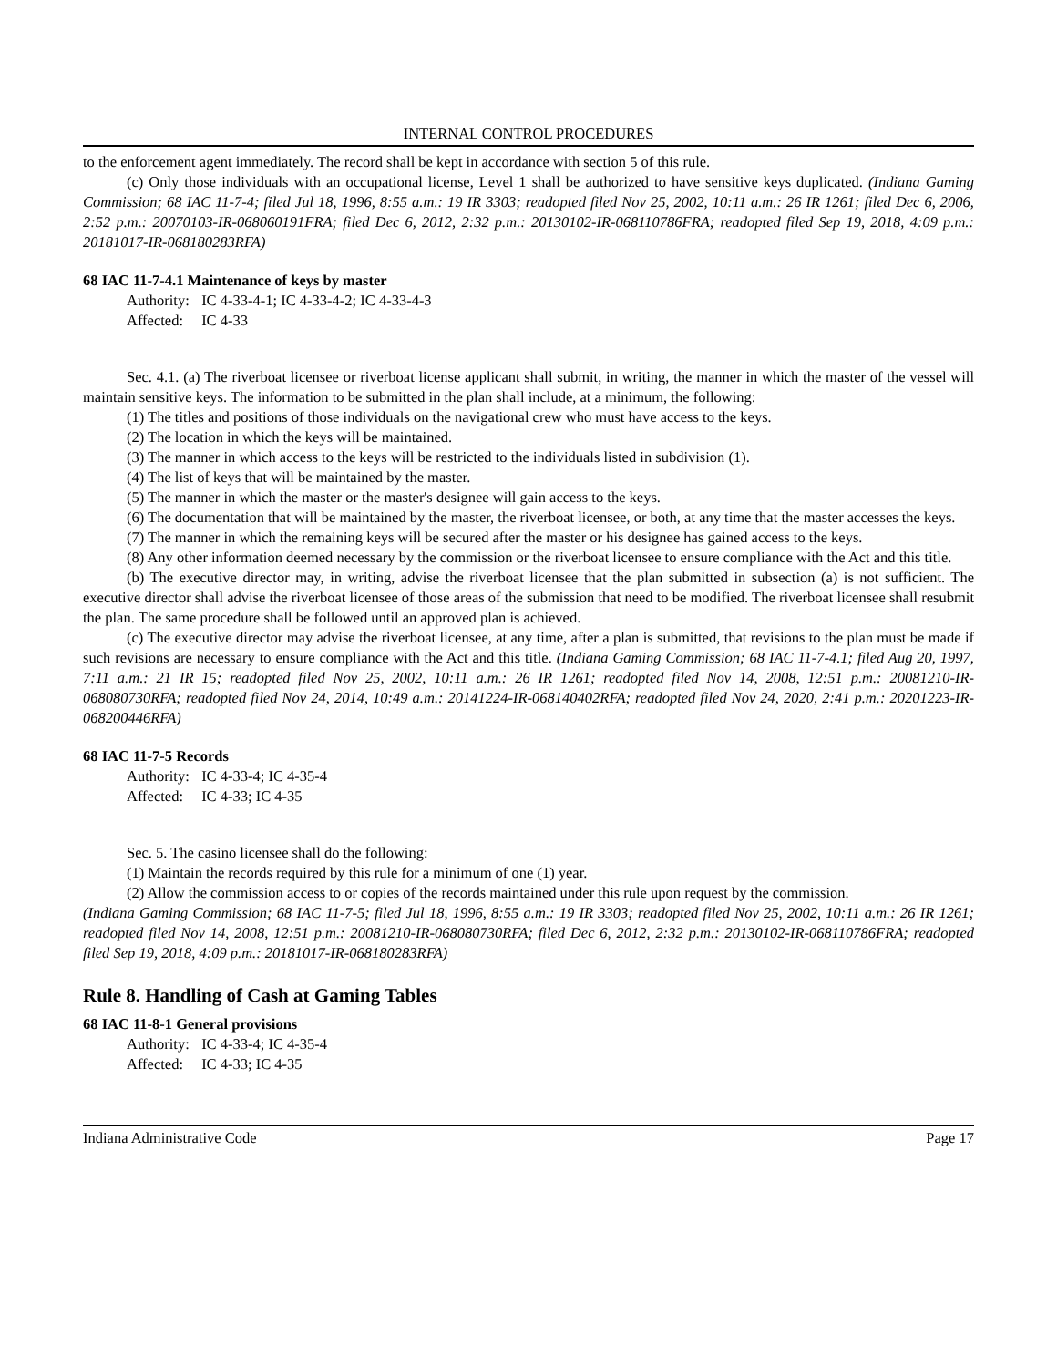INTERNAL CONTROL PROCEDURES
to the enforcement agent immediately. The record shall be kept in accordance with section 5 of this rule.
(c) Only those individuals with an occupational license, Level 1 shall be authorized to have sensitive keys duplicated. (Indiana Gaming Commission; 68 IAC 11-7-4; filed Jul 18, 1996, 8:55 a.m.: 19 IR 3303; readopted filed Nov 25, 2002, 10:11 a.m.: 26 IR 1261; filed Dec 6, 2006, 2:52 p.m.: 20070103-IR-068060191FRA; filed Dec 6, 2012, 2:32 p.m.: 20130102-IR-068110786FRA; readopted filed Sep 19, 2018, 4:09 p.m.: 20181017-IR-068180283RFA)
68 IAC 11-7-4.1 Maintenance of keys by master
Authority: IC 4-33-4-1; IC 4-33-4-2; IC 4-33-4-3
Affected: IC 4-33
Sec. 4.1. (a) The riverboat licensee or riverboat license applicant shall submit, in writing, the manner in which the master of the vessel will maintain sensitive keys. The information to be submitted in the plan shall include, at a minimum, the following:
(1) The titles and positions of those individuals on the navigational crew who must have access to the keys.
(2) The location in which the keys will be maintained.
(3) The manner in which access to the keys will be restricted to the individuals listed in subdivision (1).
(4) The list of keys that will be maintained by the master.
(5) The manner in which the master or the master's designee will gain access to the keys.
(6) The documentation that will be maintained by the master, the riverboat licensee, or both, at any time that the master accesses the keys.
(7) The manner in which the remaining keys will be secured after the master or his designee has gained access to the keys.
(8) Any other information deemed necessary by the commission or the riverboat licensee to ensure compliance with the Act and this title.
(b) The executive director may, in writing, advise the riverboat licensee that the plan submitted in subsection (a) is not sufficient. The executive director shall advise the riverboat licensee of those areas of the submission that need to be modified. The riverboat licensee shall resubmit the plan. The same procedure shall be followed until an approved plan is achieved.
(c) The executive director may advise the riverboat licensee, at any time, after a plan is submitted, that revisions to the plan must be made if such revisions are necessary to ensure compliance with the Act and this title. (Indiana Gaming Commission; 68 IAC 11-7-4.1; filed Aug 20, 1997, 7:11 a.m.: 21 IR 15; readopted filed Nov 25, 2002, 10:11 a.m.: 26 IR 1261; readopted filed Nov 14, 2008, 12:51 p.m.: 20081210-IR-068080730RFA; readopted filed Nov 24, 2014, 10:49 a.m.: 20141224-IR-068140402RFA; readopted filed Nov 24, 2020, 2:41 p.m.: 20201223-IR-068200446RFA)
68 IAC 11-7-5 Records
Authority: IC 4-33-4; IC 4-35-4
Affected: IC 4-33; IC 4-35
Sec. 5. The casino licensee shall do the following:
(1) Maintain the records required by this rule for a minimum of one (1) year.
(2) Allow the commission access to or copies of the records maintained under this rule upon request by the commission.
(Indiana Gaming Commission; 68 IAC 11-7-5; filed Jul 18, 1996, 8:55 a.m.: 19 IR 3303; readopted filed Nov 25, 2002, 10:11 a.m.: 26 IR 1261; readopted filed Nov 14, 2008, 12:51 p.m.: 20081210-IR-068080730RFA; filed Dec 6, 2012, 2:32 p.m.: 20130102-IR-068110786FRA; readopted filed Sep 19, 2018, 4:09 p.m.: 20181017-IR-068180283RFA)
Rule 8. Handling of Cash at Gaming Tables
68 IAC 11-8-1 General provisions
Authority: IC 4-33-4; IC 4-35-4
Affected: IC 4-33; IC 4-35
Indiana Administrative Code Page 17